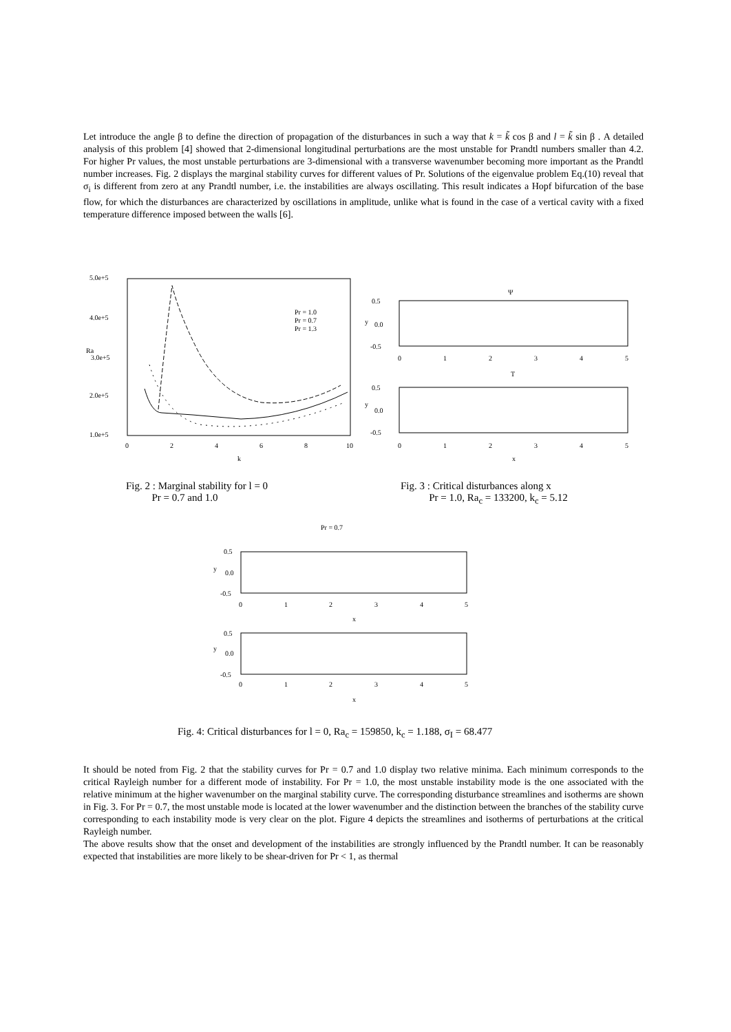Let introduce the angle β to define the direction of propagation of the disturbances in such a way that k = k̃ cos β and l = k̃ sin β . A detailed analysis of this problem [4] showed that 2-dimensional longitudinal perturbations are the most unstable for Prandtl numbers smaller than 4.2. For higher Pr values, the most unstable perturbations are 3-dimensional with a transverse wavenumber becoming more important as the Prandtl number increases. Fig. 2 displays the marginal stability curves for different values of Pr. Solutions of the eigenvalue problem Eq.(10) reveal that σ<sub>i</sub> is different from zero at any Prandtl number, i.e. the instabilities are always oscillating. This result indicates a Hopf bifurcation of the base flow, for which the disturbances are characterized by oscillations in amplitude, unlike what is found in the case of a vertical cavity with a fixed temperature difference imposed between the walls [6].
5.0e+5
4.0e+5
Ra
3.0e+5
2.0e+5
1.0e+5
0
2
4
6
8
10
k
Pr = 1.0
Pr = 0.7
Pr = 1.3
Ψ
0.5
y
0.0
-0.5
0
1
2
3
4
5
T
0.5
y
0.0
-0.5
0
1
2
3
4
5
x
Fig. 2 : Marginal stability for l = 0
Pr = 0.7 and 1.0
Fig. 3 : Critical disturbances along x
Pr = 1.0, Ra<sub>c</sub> = 133200, k<sub>c</sub> = 5.12
Pr = 0.7
0.5
y
0.0
-0.5
0
1
2
3
4
5
x
0.5
y
0.0
-0.5
0
1
2
3
4
5
x
Fig. 4: Critical disturbances for l = 0, Ra<sub>c</sub> = 159850, k<sub>c</sub> = 1.188, σ<sub>I</sub> = 68.477
It should be noted from Fig. 2 that the stability curves for Pr = 0.7 and 1.0 display two relative minima. Each minimum corresponds to the critical Rayleigh number for a different mode of instability. For Pr = 1.0, the most unstable instability mode is the one associated with the relative minimum at the higher wavenumber on the marginal stability curve. The corresponding disturbance streamlines and isotherms are shown in Fig. 3. For Pr = 0.7, the most unstable mode is located at the lower wavenumber and the distinction between the branches of the stability curve corresponding to each instability mode is very clear on the plot. Figure 4 depicts the streamlines and isotherms of perturbations at the critical Rayleigh number.
The above results show that the onset and development of the instabilities are strongly influenced by the Prandtl number. It can be reasonably expected that instabilities are more likely to be shear-driven for Pr < 1, as thermal